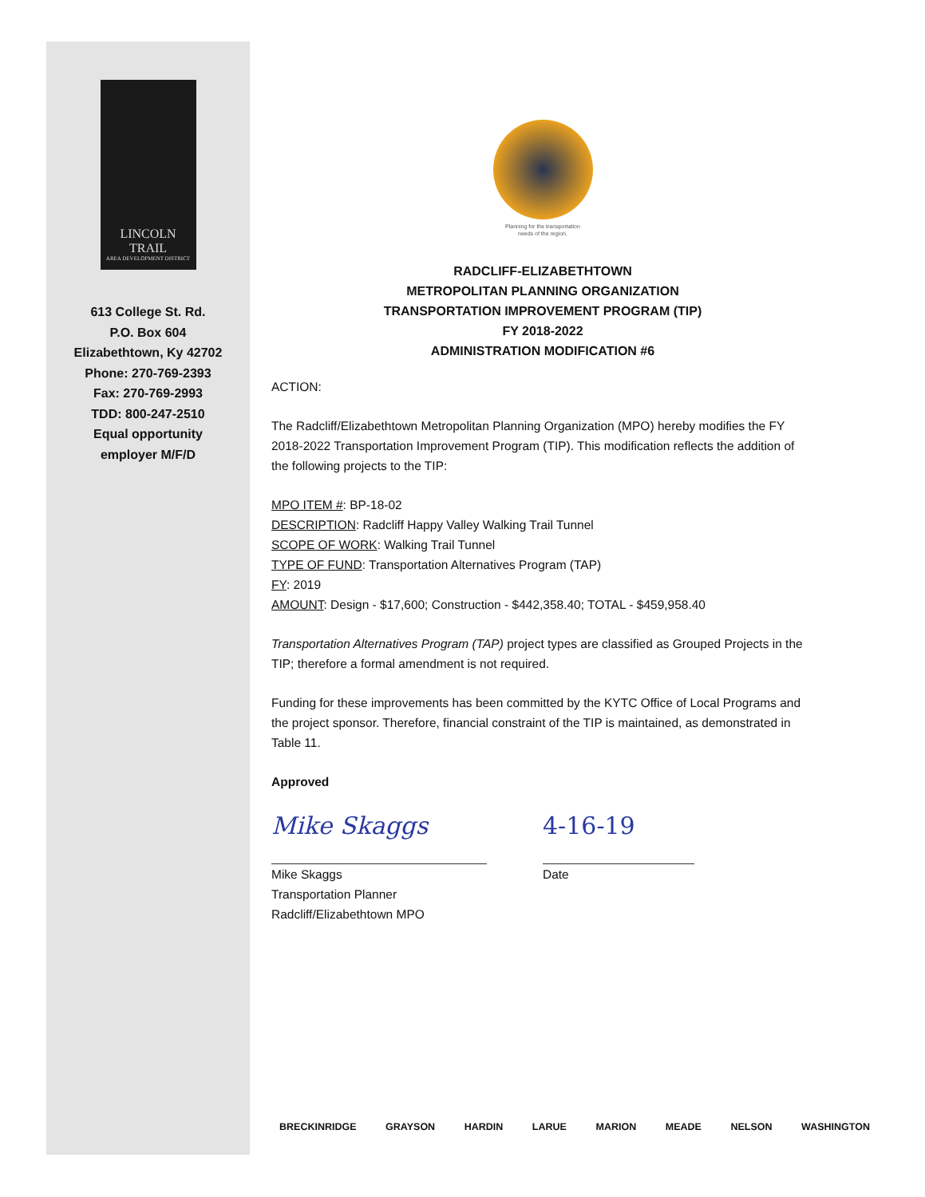LINCOLN
TRAIL
AREA DEVELOPMENT DISTRICT
613 College St. Rd.
P.O. Box 604
Elizabethtown, Ky 42702
Phone: 270-769-2393
Fax: 270-769-2993
TDD: 800-247-2510
Equal opportunity
employer M/F/D
Planning for the transportation
needs of the region.
RADCLIFF-ELIZABETHTOWN
METROPOLITAN PLANNING ORGANIZATION
TRANSPORTATION IMPROVEMENT PROGRAM (TIP)
FY 2018-2022
ADMINISTRATION MODIFICATION #6
ACTION:
The Radcliff/Elizabethtown Metropolitan Planning Organization (MPO) hereby modifies the FY 2018-2022 Transportation Improvement Program (TIP). This modification reflects the addition of the following projects to the TIP:
MPO ITEM #: BP-18-02
DESCRIPTION: Radcliff Happy Valley Walking Trail Tunnel
SCOPE OF WORK: Walking Trail Tunnel
TYPE OF FUND: Transportation Alternatives Program (TAP)
FY: 2019
AMOUNT: Design - $17,600; Construction - $442,358.40; TOTAL - $459,958.40
Transportation Alternatives Program (TAP) project types are classified as Grouped Projects in the TIP; therefore a formal amendment is not required.
Funding for these improvements has been committed by the KYTC Office of Local Programs and the project sponsor. Therefore, financial constraint of the TIP is maintained, as demonstrated in Table 11.
Approved
Mike Skaggs
Mike Skaggs
Transportation Planner
Radcliff/Elizabethtown MPO
4-16-19
Date
BRECKINRIDGE GRAYSON HARDIN LARUE MARION MEADE NELSON WASHINGTON